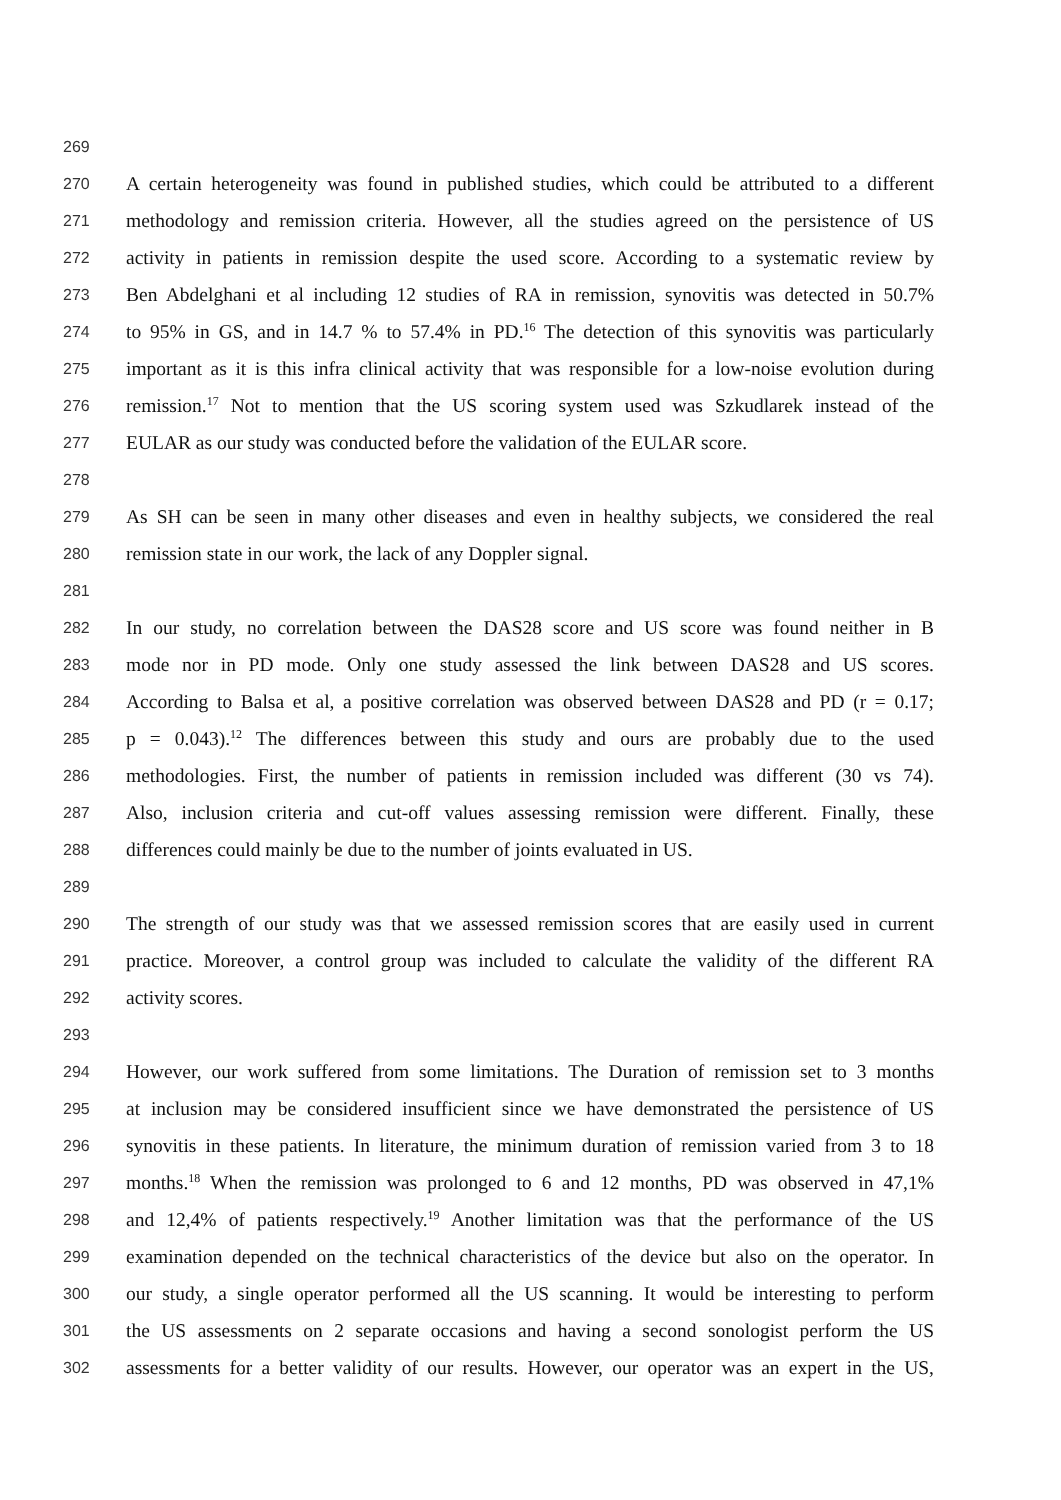269
270 A certain heterogeneity was found in published studies, which could be attributed to a different
271 methodology and remission criteria. However, all the studies agreed on the persistence of US
272 activity in patients in remission despite the used score. According to a systematic review by
273 Ben Abdelghani et al including 12 studies of RA in remission, synovitis was detected in 50.7%
274 to 95% in GS, and in 14.7 % to 57.4% in PD.<sup>16</sup> The detection of this synovitis was particularly
275 important as it is this infra clinical activity that was responsible for a low-noise evolution during
276 remission.<sup>17</sup> Not to mention that the US scoring system used was Szkudlarek instead of the
277 EULAR as our study was conducted before the validation of the EULAR score.
278
279 As SH can be seen in many other diseases and even in healthy subjects, we considered the real
280 remission state in our work, the lack of any Doppler signal.
281
282 In our study, no correlation between the DAS28 score and US score was found neither in B
283 mode nor in PD mode. Only one study assessed the link between DAS28 and US scores.
284 According to Balsa et al, a positive correlation was observed between DAS28 and PD (r = 0.17;
285 p = 0.043).<sup>12</sup> The differences between this study and ours are probably due to the used
286 methodologies. First, the number of patients in remission included was different (30 vs 74).
287 Also, inclusion criteria and cut-off values assessing remission were different. Finally, these
288 differences could mainly be due to the number of joints evaluated in US.
289
290 The strength of our study was that we assessed remission scores that are easily used in current
291 practice. Moreover, a control group was included to calculate the validity of the different RA
292 activity scores.
293
294 However, our work suffered from some limitations. The Duration of remission set to 3 months
295 at inclusion may be considered insufficient since we have demonstrated the persistence of US
296 synovitis in these patients. In literature, the minimum duration of remission varied from 3 to 18
297 months.<sup>18</sup> When the remission was prolonged to 6 and 12 months, PD was observed in 47,1%
298 and 12,4% of patients respectively.<sup>19</sup> Another limitation was that the performance of the US
299 examination depended on the technical characteristics of the device but also on the operator. In
300 our study, a single operator performed all the US scanning. It would be interesting to perform
301 the US assessments on 2 separate occasions and having a second sonologist perform the US
302 assessments for a better validity of our results. However, our operator was an expert in the US,